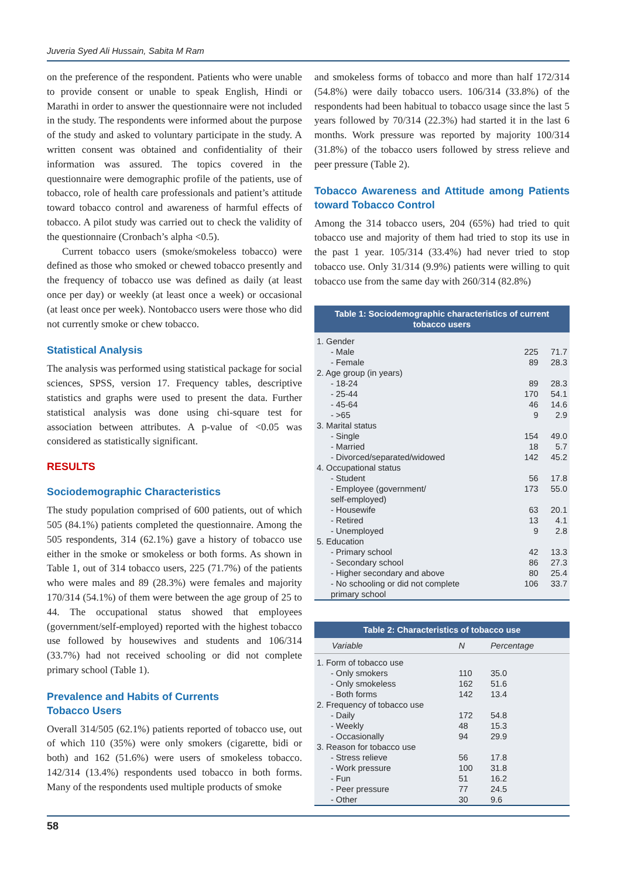Juveria Syed Ali Hussain, Sabita M Ram
on the preference of the respondent. Patients who were unable to provide consent or unable to speak English, Hindi or Marathi in order to answer the questionnaire were not included in the study. The respondents were informed about the purpose of the study and asked to voluntary participate in the study. A written consent was obtained and confidentiality of their information was assured. The topics covered in the questionnaire were demographic profile of the patients, use of tobacco, role of health care professionals and patient’s attitude toward tobacco control and awareness of harmful effects of tobacco. A pilot study was carried out to check the validity of the questionnaire (Cronbach’s alpha <0.5).
Current tobacco users (smoke/smokeless tobacco) were defined as those who smoked or chewed tobacco presently and the frequency of tobacco use was defined as daily (at least once per day) or weekly (at least once a week) or occasional (at least once per week). Nontobacco users were those who did not currently smoke or chew tobacco.
Statistical Analysis
The analysis was performed using statistical package for social sciences, SPSS, version 17. Frequency tables, descriptive statistics and graphs were used to present the data. Further statistical analysis was done using chi-square test for association between attributes. A p-value of <0.05 was considered as statistically significant.
RESULTS
Sociodemographic Characteristics
The study population comprised of 600 patients, out of which 505 (84.1%) patients completed the questionnaire. Among the 505 respondents, 314 (62.1%) gave a history of tobacco use either in the smoke or smokeless or both forms. As shown in Table 1, out of 314 tobacco users, 225 (71.7%) of the patients who were males and 89 (28.3%) were females and majority 170/314 (54.1%) of them were between the age group of 25 to 44. The occupational status showed that employees (government/self-employed) reported with the highest tobacco use followed by housewives and students and 106/314 (33.7%) had not received schooling or did not complete primary school (Table 1).
Prevalence and Habits of Currents
Tobacco Users
Overall 314/505 (62.1%) patients reported of tobacco use, out of which 110 (35%) were only smokers (cigarette, bidi or both) and 162 (51.6%) were users of smokeless tobacco. 142/314 (13.4%) respondents used tobacco in both forms. Many of the respondents used multiple products of smoke
and smokeless forms of tobacco and more than half 172/314 (54.8%) were daily tobacco users. 106/314 (33.8%) of the respondents had been habitual to tobacco usage since the last 5 years followed by 70/314 (22.3%) had started it in the last 6 months. Work pressure was reported by majority 100/314 (31.8%) of the tobacco users followed by stress relieve and peer pressure (Table 2).
Tobacco Awareness and Attitude among Patients toward Tobacco Control
Among the 314 tobacco users, 204 (65%) had tried to quit tobacco use and majority of them had tried to stop its use in the past 1 year. 105/314 (33.4%) had never tried to stop tobacco use. Only 31/314 (9.9%) patients were willing to quit tobacco use from the same day with 260/314 (82.8%)
Table 1: Sociodemographic characteristics of current tobacco users
| 1. Gender | | |
| - Male | 225 | 71.7 |
| - Female | 89 | 28.3 |
| 2. Age group (in years) | | |
| - 18-24 | 89 | 28.3 |
| - 25-44 | 170 | 54.1 |
| - 45-64 | 46 | 14.6 |
| - >65 | 9 | 2.9 |
| 3. Marital status | | |
| - Single | 154 | 49.0 |
| - Married | 18 | 5.7 |
| - Divorced/separated/widowed | 142 | 45.2 |
| 4. Occupational status | | |
| - Student | 56 | 17.8 |
| - Employee (government/ self-employed) | 173 | 55.0 |
| - Housewife | 63 | 20.1 |
| - Retired | 13 | 4.1 |
| - Unemployed | 9 | 2.8 |
| 5. Education | | |
| - Primary school | 42 | 13.3 |
| - Secondary school | 86 | 27.3 |
| - Higher secondary and above | 80 | 25.4 |
| - No schooling or did not complete primary school | 106 | 33.7 |
Table 2: Characteristics of tobacco use
| Variable | N | Percentage |
| --- | --- | --- |
| 1. Form of tobacco use | | |
| - Only smokers | 110 | 35.0 |
| - Only smokeless | 162 | 51.6 |
| - Both forms | 142 | 13.4 |
| 2. Frequency of tobacco use | | |
| - Daily | 172 | 54.8 |
| - Weekly | 48 | 15.3 |
| - Occasionally | 94 | 29.9 |
| 3. Reason for tobacco use | | |
| - Stress relieve | 56 | 17.8 |
| - Work pressure | 100 | 31.8 |
| - Fun | 51 | 16.2 |
| - Peer pressure | 77 | 24.5 |
| - Other | 30 | 9.6 |
58